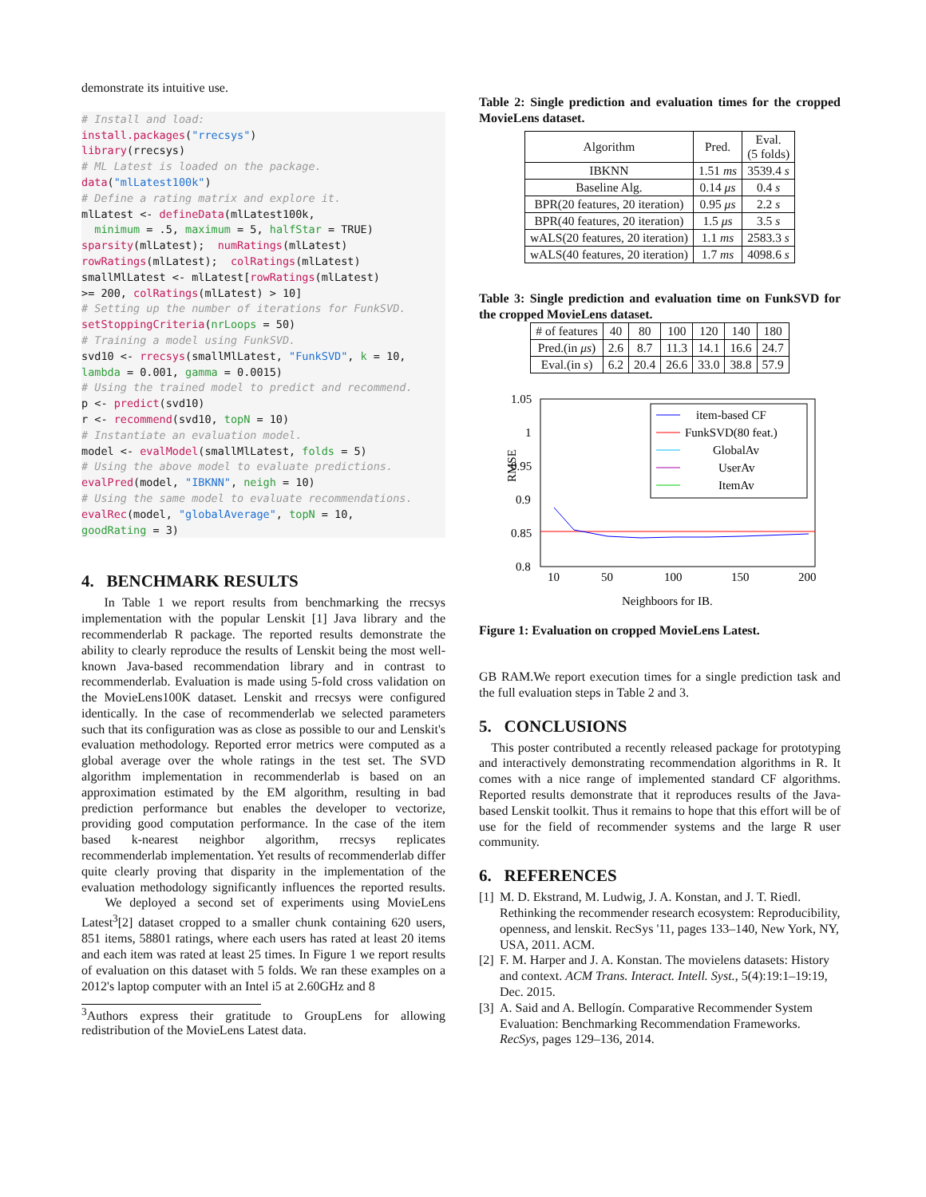demonstrate its intuitive use.
# Install and load:
install.packages("rrecsys")
library(rrecsys)
# ML Latest is loaded on the package.
data("mlLatest100k")
# Define a rating matrix and explore it.
mlLatest <- defineData(mlLatest100k,
  minimum = .5, maximum = 5, halfStar = TRUE)
sparsity(mlLatest);  numRatings(mlLatest)
rowRatings(mlLatest);  colRatings(mlLatest)
smallMlLatest <- mlLatest[rowRatings(mlLatest)
>= 200, colRatings(mlLatest) > 10]
# Setting up the number of iterations for FunkSVD.
setStoppingCriteria(nrLoops = 50)
# Training a model using FunkSVD.
svd10 <- rrecsys(smallMlLatest, "FunkSVD", k = 10,
lambda = 0.001, gamma = 0.0015)
# Using the trained model to predict and recommend.
p <- predict(svd10)
r <- recommend(svd10, topN = 10)
# Instantiate an evaluation model.
model <- evalModel(smallMlLatest, folds = 5)
# Using the above model to evaluate predictions.
evalPred(model, "IBKNN", neigh = 10)
# Using the same model to evaluate recommendations.
evalRec(model, "globalAverage", topN = 10,
goodRating = 3)
4. BENCHMARK RESULTS
In Table 1 we report results from benchmarking the rrecsys implementation with the popular Lenskit [1] Java library and the recommenderlab R package. The reported results demonstrate the ability to clearly reproduce the results of Lenskit being the most well-known Java-based recommendation library and in contrast to recommenderlab. Evaluation is made using 5-fold cross validation on the MovieLens100K dataset. Lenskit and rrecsys were configured identically. In the case of recommenderlab we selected parameters such that its configuration was as close as possible to our and Lenskit's evaluation methodology. Reported error metrics were computed as a global average over the whole ratings in the test set. The SVD algorithm implementation in recommenderlab is based on an approximation estimated by the EM algorithm, resulting in bad prediction performance but enables the developer to vectorize, providing good computation performance. In the case of the item based k-nearest neighbor algorithm, rrecsys replicates recommenderlab implementation. Yet results of recommenderlab differ quite clearly proving that disparity in the implementation of the evaluation methodology significantly influences the reported results. We deployed a second set of experiments using MovieLens Latest<sup>3</sup>[2] dataset cropped to a smaller chunk containing 620 users, 851 items, 58801 ratings, where each users has rated at least 20 items and each item was rated at least 25 times. In Figure 1 we report results of evaluation on this dataset with 5 folds. We ran these examples on a 2012's laptop computer with an Intel i5 at 2.60GHz and 8
<sup>3</sup> Authors express their gratitude to GroupLens for allowing redistribution of the MovieLens Latest data.
Table 2: Single prediction and evaluation times for the cropped MovieLens dataset.
| Algorithm | Pred. | Eval. (5 folds) |
| --- | --- | --- |
| IBKNN | 1.51 ms | 3539.4 s |
| Baseline Alg. | 0.14 μs | 0.4 s |
| BPR(20 features, 20 iteration) | 0.95 μs | 2.2 s |
| BPR(40 features, 20 iteration) | 1.5 μs | 3.5 s |
| wALS(20 features, 20 iteration) | 1.1 ms | 2583.3 s |
| wALS(40 features, 20 iteration) | 1.7 ms | 4098.6 s |
Table 3: Single prediction and evaluation time on FunkSVD for the cropped MovieLens dataset.
| # of features | 40 | 80 | 100 | 120 | 140 | 180 |
| --- | --- | --- | --- | --- | --- | --- |
| Pred.(in μs ) | 2.6 | 8.7 | 11.3 | 14.1 | 16.6 | 24.7 |
| Eval.(in s ) | 6.2 | 20.4 | 26.6 | 33.0 | 38.8 | 57.9 |
1.05
1
0.95
0.9
0.85
0.8
10
50
100
150
200
Neighboors for IB.
RMSE
item-based CF
FunkSVD(80 feat.)
GlobalAv
UserAv
ItemAv
Figure 1: Evaluation on cropped MovieLens Latest.
GB RAM.We report execution times for a single prediction task and the full evaluation steps in Table 2 and 3.
5. CONCLUSIONS
This poster contributed a recently released package for prototyping and interactively demonstrating recommendation algorithms in R. It comes with a nice range of implemented standard CF algorithms. Reported results demonstrate that it reproduces results of the Java-based Lenskit toolkit. Thus it remains to hope that this effort will be of use for the field of recommender systems and the large R user community.
6. REFERENCES
[1] M. D. Ekstrand, M. Ludwig, J. A. Konstan, and J. T. Riedl. Rethinking the recommender research ecosystem: Reproducibility, openness, and lenskit. RecSys '11, pages 133–140, New York, NY, USA, 2011. ACM.
[2] F. M. Harper and J. A. Konstan. The movielens datasets: History and context. ACM Trans. Interact. Intell. Syst., 5(4):19:1–19:19, Dec. 2015.
[3] A. Said and A. Bellogín. Comparative Recommender System Evaluation: Benchmarking Recommendation Frameworks. RecSys, pages 129–136, 2014.